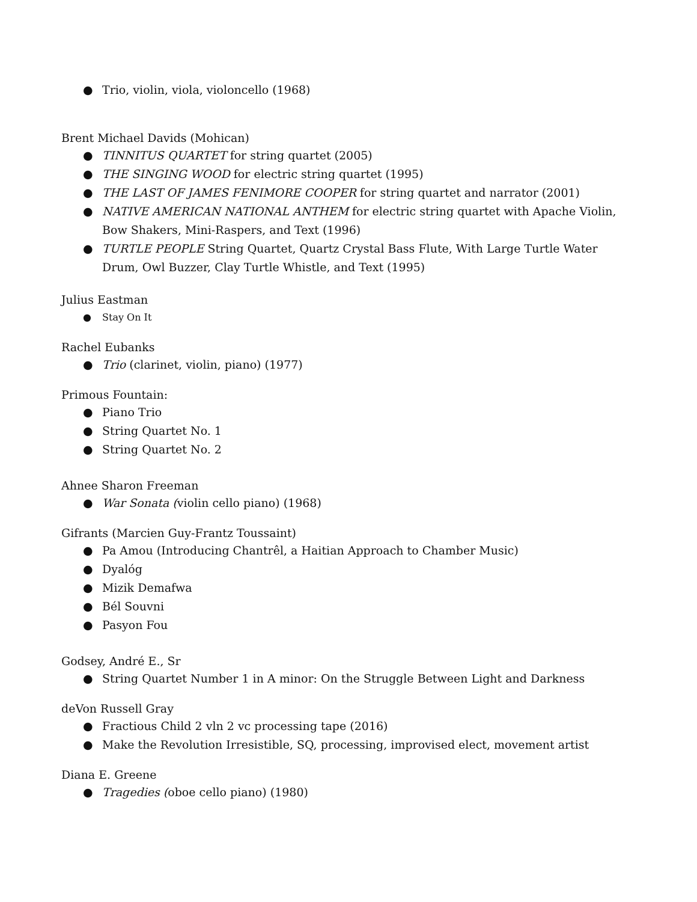● Trio, violin, viola, violoncello (1968)
Brent Michael Davids (Mohican)
● TINNITUS QUARTET for string quartet (2005)
● THE SINGING WOOD for electric string quartet (1995)
● THE LAST OF JAMES FENIMORE COOPER for string quartet and narrator (2001)
● NATIVE AMERICAN NATIONAL ANTHEM for electric string quartet with Apache Violin, Bow Shakers, Mini-Raspers, and Text (1996)
● TURTLE PEOPLE String Quartet, Quartz Crystal Bass Flute, With Large Turtle Water Drum, Owl Buzzer, Clay Turtle Whistle, and Text (1995)
Julius Eastman
● Stay On It
Rachel Eubanks
● Trio (clarinet, violin, piano) (1977)
Primous Fountain:
● Piano Trio
● String Quartet No. 1
● String Quartet No. 2
Ahnee Sharon Freeman
● War Sonata (violin cello piano) (1968)
Gifrants (Marcien Guy-Frantz Toussaint)
● Pa Amou (Introducing Chantrêl, a Haitian Approach to Chamber Music)
● Dyalóg
● Mizik Demafwa
● Bél Souvni
● Pasyon Fou
Godsey, André E., Sr
● String Quartet Number 1 in A minor: On the Struggle Between Light and Darkness
deVon Russell Gray
● Fractious Child 2 vln 2 vc processing tape (2016)
● Make the Revolution Irresistible, SQ, processing, improvised elect, movement artist
Diana E. Greene
● Tragedies (oboe cello piano) (1980)